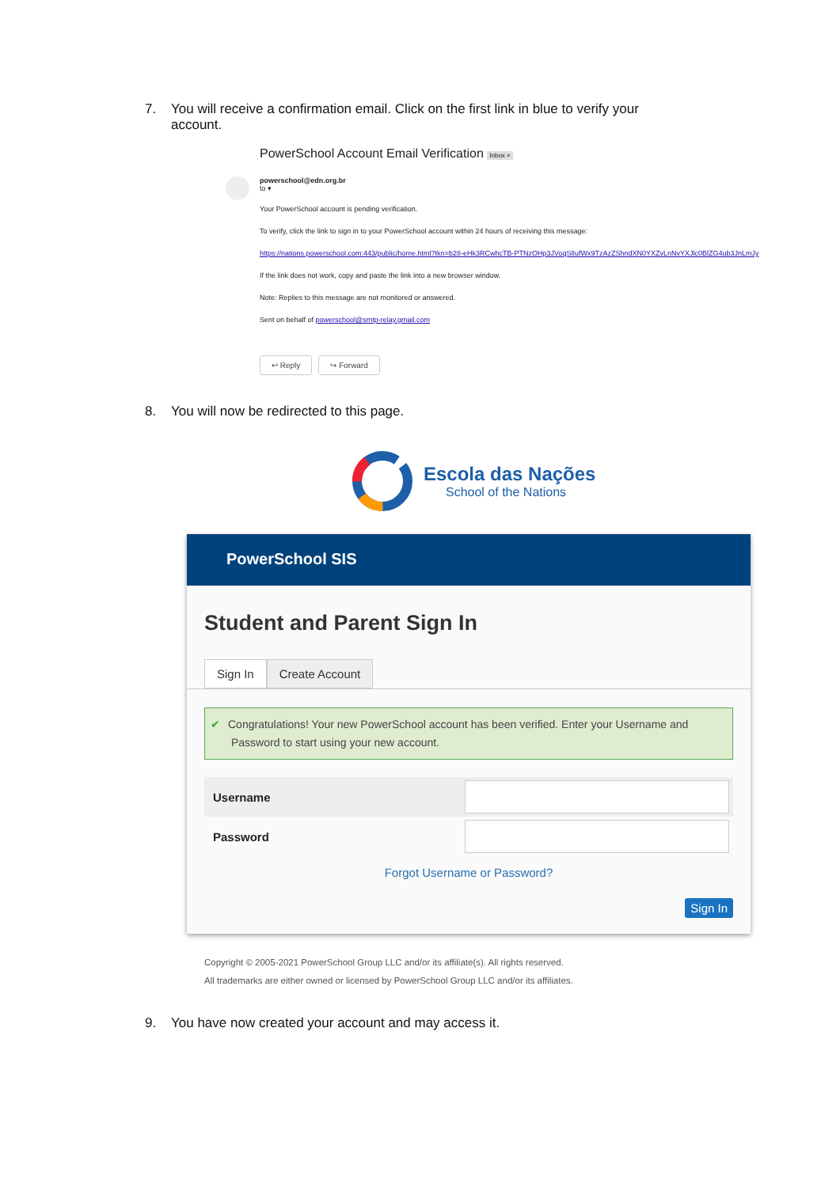7. You will receive a confirmation email. Click on the first link in blue to verify your
account.
PowerSchool Account Email Verification Inbox ×
powerschool@edn.org.br
to ▾
Your PowerSchool account is pending verification.
To verify, click the link to sign in to your PowerSchool account within 24 hours of receiving this message:
https://nations.powerschool.com:443/public/home.html?tkn=b28-eHk3RCwhcTB-PTNzOHp3JVoqSlIufWx9TzAzZShndXN0YXZvLnNvYXJlc0BlZG4ub3JnLmJy
If the link does not work, copy and paste the link into a new browser window.
Note: Replies to this message are not monitored or answered.
Sent on behalf of powerschool@smtp-relay.gmail.com
↩ Reply ↪ Forward
8. You will now be redirected to this page.
Escola das Nações
School of the Nations
PowerSchool SIS
Student and Parent Sign In
Sign In Create Account
✔ Congratulations! Your new PowerSchool account has been verified. Enter your Username and Password to start using your new account.
Username
Password
Forgot Username or Password?
Sign In
Copyright © 2005-2021 PowerSchool Group LLC and/or its affiliate(s). All rights reserved.
All trademarks are either owned or licensed by PowerSchool Group LLC and/or its affiliates.
9. You have now created your account and may access it.